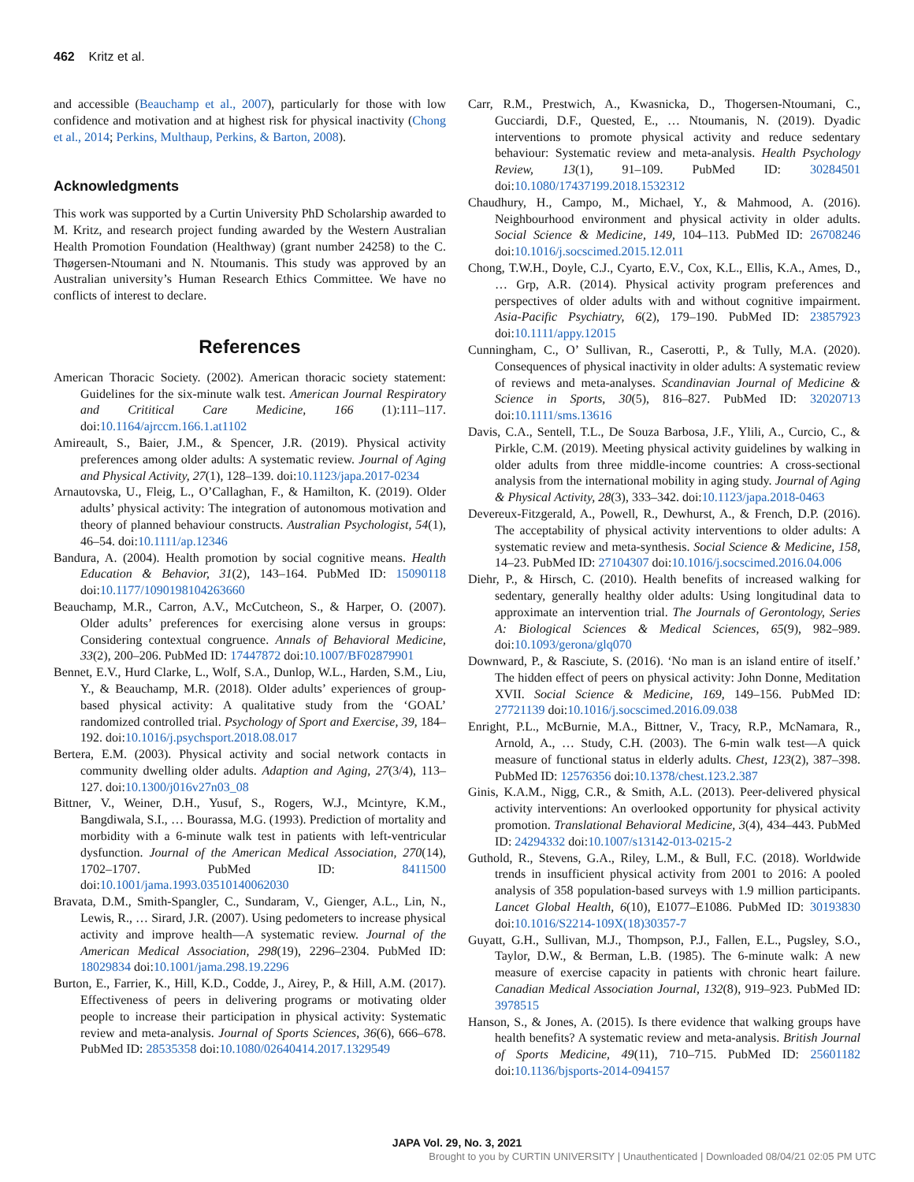462 Kritz et al.
and accessible (Beauchamp et al., 2007), particularly for those with low confidence and motivation and at highest risk for physical inactivity (Chong et al., 2014; Perkins, Multhaup, Perkins, & Barton, 2008).
Acknowledgments
This work was supported by a Curtin University PhD Scholarship awarded to M. Kritz, and research project funding awarded by the Western Australian Health Promotion Foundation (Healthway) (grant number 24258) to the C. Thøgersen-Ntoumani and N. Ntoumanis. This study was approved by an Australian university’s Human Research Ethics Committee. We have no conflicts of interest to declare.
References
American Thoracic Society. (2002). American thoracic society statement: Guidelines for the six-minute walk test. American Journal Respiratory and Crititical Care Medicine, 166 (1):111–117. doi:10.1164/ajrccm.166.1.at1102
Amireault, S., Baier, J.M., & Spencer, J.R. (2019). Physical activity preferences among older adults: A systematic review. Journal of Aging and Physical Activity, 27(1), 128–139. doi:10.1123/japa.2017-0234
Arnautovska, U., Fleig, L., O’Callaghan, F., & Hamilton, K. (2019). Older adults’ physical activity: The integration of autonomous motivation and theory of planned behaviour constructs. Australian Psychologist, 54(1), 46–54. doi:10.1111/ap.12346
Bandura, A. (2004). Health promotion by social cognitive means. Health Education & Behavior, 31(2), 143–164. PubMed ID: 15090118 doi:10.1177/1090198104263660
Beauchamp, M.R., Carron, A.V., McCutcheon, S., & Harper, O. (2007). Older adults’ preferences for exercising alone versus in groups: Considering contextual congruence. Annals of Behavioral Medicine, 33(2), 200–206. PubMed ID: 17447872 doi:10.1007/BF02879901
Bennet, E.V., Hurd Clarke, L., Wolf, S.A., Dunlop, W.L., Harden, S.M., Liu, Y., & Beauchamp, M.R. (2018). Older adults’ experiences of group-based physical activity: A qualitative study from the ‘GOAL’ randomized controlled trial. Psychology of Sport and Exercise, 39, 184–192. doi:10.1016/j.psychsport.2018.08.017
Bertera, E.M. (2003). Physical activity and social network contacts in community dwelling older adults. Adaption and Aging, 27(3/4), 113–127. doi:10.1300/j016v27n03_08
Bittner, V., Weiner, D.H., Yusuf, S., Rogers, W.J., Mcintyre, K.M., Bangdiwala, S.I., … Bourassa, M.G. (1993). Prediction of mortality and morbidity with a 6-minute walk test in patients with left-ventricular dysfunction. Journal of the American Medical Association, 270(14), 1702–1707. PubMed ID: 8411500 doi:10.1001/jama.1993.03510140062030
Bravata, D.M., Smith-Spangler, C., Sundaram, V., Gienger, A.L., Lin, N., Lewis, R., … Sirard, J.R. (2007). Using pedometers to increase physical activity and improve health—A systematic review. Journal of the American Medical Association, 298(19), 2296–2304. PubMed ID: 18029834 doi:10.1001/jama.298.19.2296
Burton, E., Farrier, K., Hill, K.D., Codde, J., Airey, P., & Hill, A.M. (2017). Effectiveness of peers in delivering programs or motivating older people to increase their participation in physical activity: Systematic review and meta-analysis. Journal of Sports Sciences, 36(6), 666–678. PubMed ID: 28535358 doi:10.1080/02640414.2017.1329549
Carr, R.M., Prestwich, A., Kwasnicka, D., Thogersen-Ntoumani, C., Gucciardi, D.F., Quested, E., … Ntoumanis, N. (2019). Dyadic interventions to promote physical activity and reduce sedentary behaviour: Systematic review and meta-analysis. Health Psychology Review, 13(1), 91–109. PubMed ID: 30284501 doi:10.1080/17437199.2018.1532312
Chaudhury, H., Campo, M., Michael, Y., & Mahmood, A. (2016). Neighbourhood environment and physical activity in older adults. Social Science & Medicine, 149, 104–113. PubMed ID: 26708246 doi:10.1016/j.socscimed.2015.12.011
Chong, T.W.H., Doyle, C.J., Cyarto, E.V., Cox, K.L., Ellis, K.A., Ames, D., … Grp, A.R. (2014). Physical activity program preferences and perspectives of older adults with and without cognitive impairment. Asia-Pacific Psychiatry, 6(2), 179–190. PubMed ID: 23857923 doi:10.1111/appy.12015
Cunningham, C., O’ Sullivan, R., Caserotti, P., & Tully, M.A. (2020). Consequences of physical inactivity in older adults: A systematic review of reviews and meta-analyses. Scandinavian Journal of Medicine & Science in Sports, 30(5), 816–827. PubMed ID: 32020713 doi:10.1111/sms.13616
Davis, C.A., Sentell, T.L., De Souza Barbosa, J.F., Ylili, A., Curcio, C., & Pirkle, C.M. (2019). Meeting physical activity guidelines by walking in older adults from three middle-income countries: A cross-sectional analysis from the international mobility in aging study. Journal of Aging & Physical Activity, 28(3), 333–342. doi:10.1123/japa.2018-0463
Devereux-Fitzgerald, A., Powell, R., Dewhurst, A., & French, D.P. (2016). The acceptability of physical activity interventions to older adults: A systematic review and meta-synthesis. Social Science & Medicine, 158, 14–23. PubMed ID: 27104307 doi:10.1016/j.socscimed.2016.04.006
Diehr, P., & Hirsch, C. (2010). Health benefits of increased walking for sedentary, generally healthy older adults: Using longitudinal data to approximate an intervention trial. The Journals of Gerontology, Series A: Biological Sciences & Medical Sciences, 65(9), 982–989. doi:10.1093/gerona/glq070
Downward, P., & Rasciute, S. (2016). ‘No man is an island entire of itself.’ The hidden effect of peers on physical activity: John Donne, Meditation XVII. Social Science & Medicine, 169, 149–156. PubMed ID: 27721139 doi:10.1016/j.socscimed.2016.09.038
Enright, P.L., McBurnie, M.A., Bittner, V., Tracy, R.P., McNamara, R., Arnold, A., … Study, C.H. (2003). The 6-min walk test—A quick measure of functional status in elderly adults. Chest, 123(2), 387–398. PubMed ID: 12576356 doi:10.1378/chest.123.2.387
Ginis, K.A.M., Nigg, C.R., & Smith, A.L. (2013). Peer-delivered physical activity interventions: An overlooked opportunity for physical activity promotion. Translational Behavioral Medicine, 3(4), 434–443. PubMed ID: 24294332 doi:10.1007/s13142-013-0215-2
Guthold, R., Stevens, G.A., Riley, L.M., & Bull, F.C. (2018). Worldwide trends in insufficient physical activity from 2001 to 2016: A pooled analysis of 358 population-based surveys with 1.9 million participants. Lancet Global Health, 6(10), E1077–E1086. PubMed ID: 30193830 doi:10.1016/S2214-109X(18)30357-7
Guyatt, G.H., Sullivan, M.J., Thompson, P.J., Fallen, E.L., Pugsley, S.O., Taylor, D.W., & Berman, L.B. (1985). The 6-minute walk: A new measure of exercise capacity in patients with chronic heart failure. Canadian Medical Association Journal, 132(8), 919–923. PubMed ID: 3978515
Hanson, S., & Jones, A. (2015). Is there evidence that walking groups have health benefits? A systematic review and meta-analysis. British Journal of Sports Medicine, 49(11), 710–715. PubMed ID: 25601182 doi:10.1136/bjsports-2014-094157
JAPA Vol. 29, No. 3, 2021
Brought to you by CURTIN UNIVERSITY | Unauthenticated | Downloaded 08/04/21 02:05 PM UTC